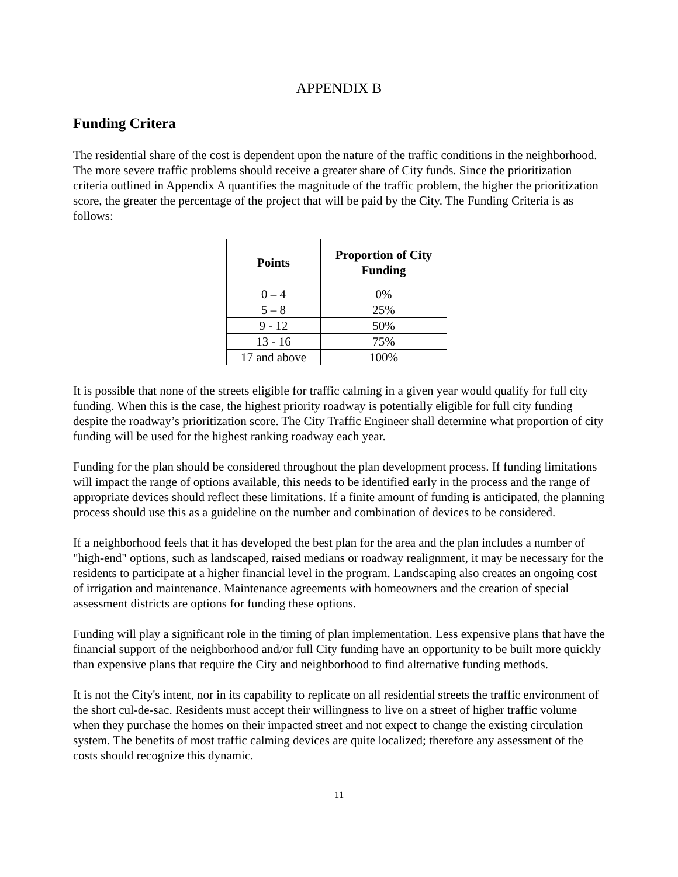APPENDIX B
Funding Critera
The residential share of the cost is dependent upon the nature of the traffic conditions in the neighborhood. The more severe traffic problems should receive a greater share of City funds. Since the prioritization criteria outlined in Appendix A quantifies the magnitude of the traffic problem, the higher the prioritization score, the greater the percentage of the project that will be paid by the City. The Funding Criteria is as follows:
| Points | Proportion of City Funding |
| --- | --- |
| 0 – 4 | 0% |
| 5 – 8 | 25% |
| 9 - 12 | 50% |
| 13 - 16 | 75% |
| 17 and above | 100% |
It is possible that none of the streets eligible for traffic calming in a given year would qualify for full city funding. When this is the case, the highest priority roadway is potentially eligible for full city funding despite the roadway’s prioritization score. The City Traffic Engineer shall determine what proportion of city funding will be used for the highest ranking roadway each year.
Funding for the plan should be considered throughout the plan development process. If funding limitations will impact the range of options available, this needs to be identified early in the process and the range of appropriate devices should reflect these limitations. If a finite amount of funding is anticipated, the planning process should use this as a guideline on the number and combination of devices to be considered.
If a neighborhood feels that it has developed the best plan for the area and the plan includes a number of "high-end" options, such as landscaped, raised medians or roadway realignment, it may be necessary for the residents to participate at a higher financial level in the program. Landscaping also creates an ongoing cost of irrigation and maintenance. Maintenance agreements with homeowners and the creation of special assessment districts are options for funding these options.
Funding will play a significant role in the timing of plan implementation. Less expensive plans that have the financial support of the neighborhood and/or full City funding have an opportunity to be built more quickly than expensive plans that require the City and neighborhood to find alternative funding methods.
It is not the City's intent, nor in its capability to replicate on all residential streets the traffic environment of the short cul-de-sac. Residents must accept their willingness to live on a street of higher traffic volume when they purchase the homes on their impacted street and not expect to change the existing circulation system. The benefits of most traffic calming devices are quite localized; therefore any assessment of the costs should recognize this dynamic.
11